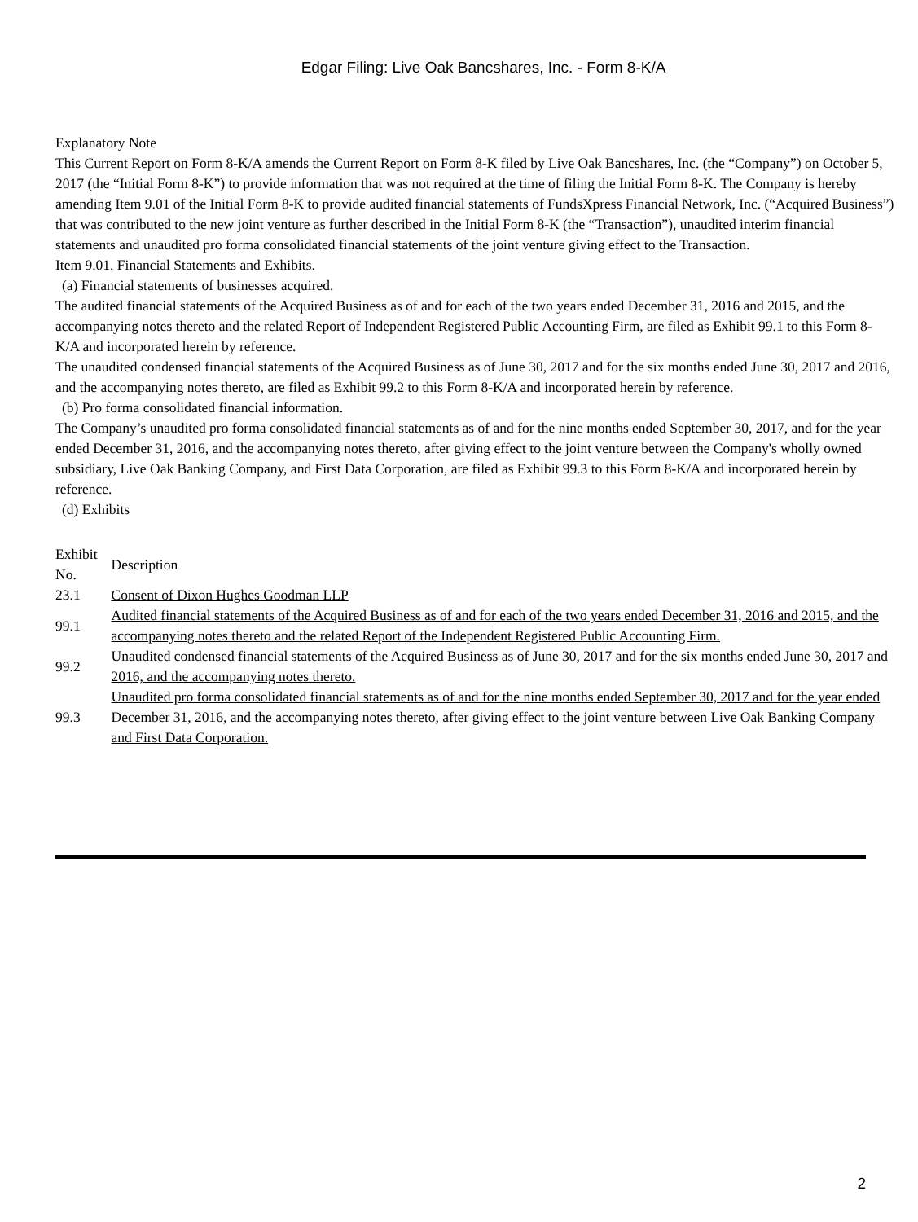Edgar Filing: Live Oak Bancshares, Inc. - Form 8-K/A
Explanatory Note
This Current Report on Form 8-K/A amends the Current Report on Form 8-K filed by Live Oak Bancshares, Inc. (the “Company”) on October 5, 2017 (the “Initial Form 8-K”) to provide information that was not required at the time of filing the Initial Form 8-K. The Company is hereby amending Item 9.01 of the Initial Form 8-K to provide audited financial statements of FundsXpress Financial Network, Inc. (“Acquired Business”) that was contributed to the new joint venture as further described in the Initial Form 8-K (the “Transaction”), unaudited interim financial statements and unaudited pro forma consolidated financial statements of the joint venture giving effect to the Transaction.
Item 9.01. Financial Statements and Exhibits.
(a) Financial statements of businesses acquired.
The audited financial statements of the Acquired Business as of and for each of the two years ended December 31, 2016 and 2015, and the accompanying notes thereto and the related Report of Independent Registered Public Accounting Firm, are filed as Exhibit 99.1 to this Form 8-K/A and incorporated herein by reference.
The unaudited condensed financial statements of the Acquired Business as of June 30, 2017 and for the six months ended June 30, 2017 and 2016, and the accompanying notes thereto, are filed as Exhibit 99.2 to this Form 8-K/A and incorporated herein by reference.
(b) Pro forma consolidated financial information.
The Company’s unaudited pro forma consolidated financial statements as of and for the nine months ended September 30, 2017, and for the year ended December 31, 2016, and the accompanying notes thereto, after giving effect to the joint venture between the Company's wholly owned subsidiary, Live Oak Banking Company, and First Data Corporation, are filed as Exhibit 99.3 to this Form 8-K/A and incorporated herein by reference.
(d) Exhibits
| Exhibit No. | Description |
| --- | --- |
| 23.1 | Consent of Dixon Hughes Goodman LLP |
| 99.1 | Audited financial statements of the Acquired Business as of and for each of the two years ended December 31, 2016 and 2015, and the accompanying notes thereto and the related Report of the Independent Registered Public Accounting Firm. |
| 99.2 | Unaudited condensed financial statements of the Acquired Business as of June 30, 2017 and for the six months ended June 30, 2017 and 2016, and the accompanying notes thereto. |
| 99.3 | Unaudited pro forma consolidated financial statements as of and for the nine months ended September 30, 2017 and for the year ended December 31, 2016, and the accompanying notes thereto, after giving effect to the joint venture between Live Oak Banking Company and First Data Corporation. |
2